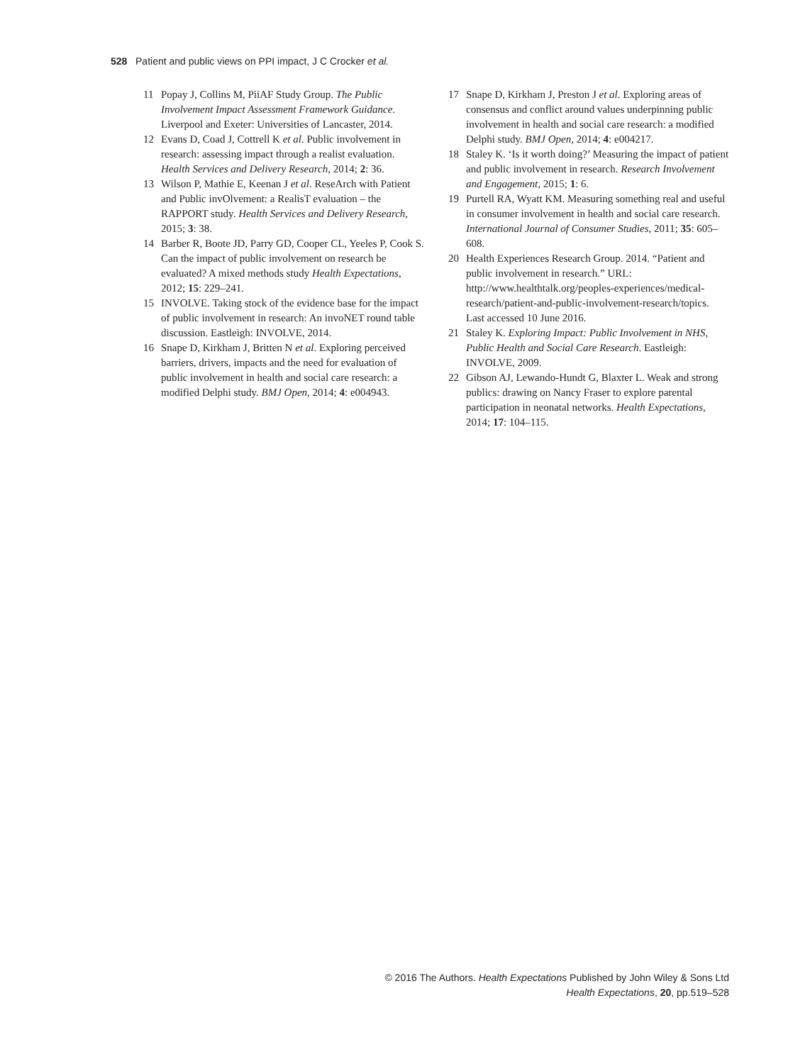528 Patient and public views on PPI impact, J C Crocker et al.
11 Popay J, Collins M, PiiAF Study Group. The Public Involvement Impact Assessment Framework Guidance. Liverpool and Exeter: Universities of Lancaster, 2014.
12 Evans D, Coad J, Cottrell K et al. Public involvement in research: assessing impact through a realist evaluation. Health Services and Delivery Research, 2014; 2: 36.
13 Wilson P, Mathie E, Keenan J et al. ReseArch with Patient and Public invOlvement: a RealisT evaluation – the RAPPORT study. Health Services and Delivery Research, 2015; 3: 38.
14 Barber R, Boote JD, Parry GD, Cooper CL, Yeeles P, Cook S. Can the impact of public involvement on research be evaluated? A mixed methods study Health Expectations, 2012; 15: 229–241.
15 INVOLVE. Taking stock of the evidence base for the impact of public involvement in research: An invoNET round table discussion. Eastleigh: INVOLVE, 2014.
16 Snape D, Kirkham J, Britten N et al. Exploring perceived barriers, drivers, impacts and the need for evaluation of public involvement in health and social care research: a modified Delphi study. BMJ Open, 2014; 4: e004943.
17 Snape D, Kirkham J, Preston J et al. Exploring areas of consensus and conflict around values underpinning public involvement in health and social care research: a modified Delphi study. BMJ Open, 2014; 4: e004217.
18 Staley K. ‘Is it worth doing?’ Measuring the impact of patient and public involvement in research. Research Involvement and Engagement, 2015; 1: 6.
19 Purtell RA, Wyatt KM. Measuring something real and useful in consumer involvement in health and social care research. International Journal of Consumer Studies, 2011; 35: 605–608.
20 Health Experiences Research Group. 2014. “Patient and public involvement in research.” URL: http://www.healthtalk.org/peoples-experiences/medical-research/patient-and-public-involvement-research/topics. Last accessed 10 June 2016.
21 Staley K. Exploring Impact: Public Involvement in NHS, Public Health and Social Care Research. Eastleigh: INVOLVE, 2009.
22 Gibson AJ, Lewando-Hundt G, Blaxter L. Weak and strong publics: drawing on Nancy Fraser to explore parental participation in neonatal networks. Health Expectations, 2014; 17: 104–115.
© 2016 The Authors. Health Expectations Published by John Wiley & Sons Ltd
Health Expectations, 20, pp.519–528